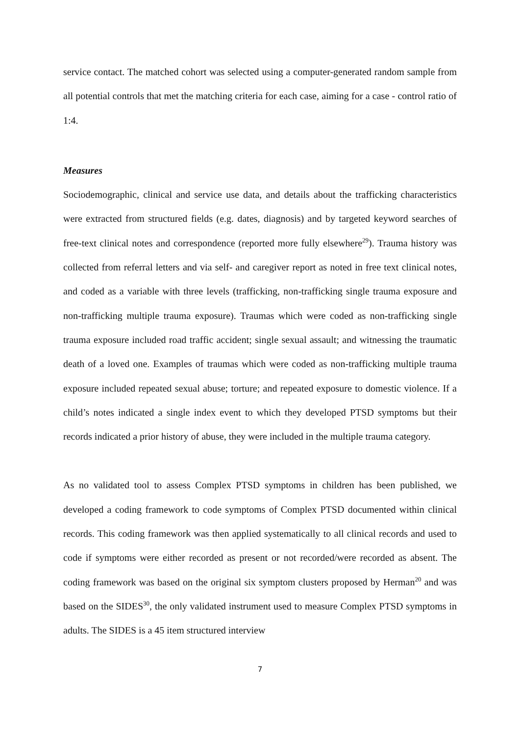service contact. The matched cohort was selected using a computer-generated random sample from all potential controls that met the matching criteria for each case, aiming for a case - control ratio of 1:4.
Measures
Sociodemographic, clinical and service use data, and details about the trafficking characteristics were extracted from structured fields (e.g. dates, diagnosis) and by targeted keyword searches of free-text clinical notes and correspondence (reported more fully elsewhere<sup>29</sup>). Trauma history was collected from referral letters and via self- and caregiver report as noted in free text clinical notes, and coded as a variable with three levels (trafficking, non-trafficking single trauma exposure and non-trafficking multiple trauma exposure). Traumas which were coded as non-trafficking single trauma exposure included road traffic accident; single sexual assault; and witnessing the traumatic death of a loved one. Examples of traumas which were coded as non-trafficking multiple trauma exposure included repeated sexual abuse; torture; and repeated exposure to domestic violence. If a child’s notes indicated a single index event to which they developed PTSD symptoms but their records indicated a prior history of abuse, they were included in the multiple trauma category.
As no validated tool to assess Complex PTSD symptoms in children has been published, we developed a coding framework to code symptoms of Complex PTSD documented within clinical records. This coding framework was then applied systematically to all clinical records and used to code if symptoms were either recorded as present or not recorded/were recorded as absent. The coding framework was based on the original six symptom clusters proposed by Herman<sup>20</sup> and was based on the SIDES<sup>30</sup>, the only validated instrument used to measure Complex PTSD symptoms in adults. The SIDES is a 45 item structured interview
7